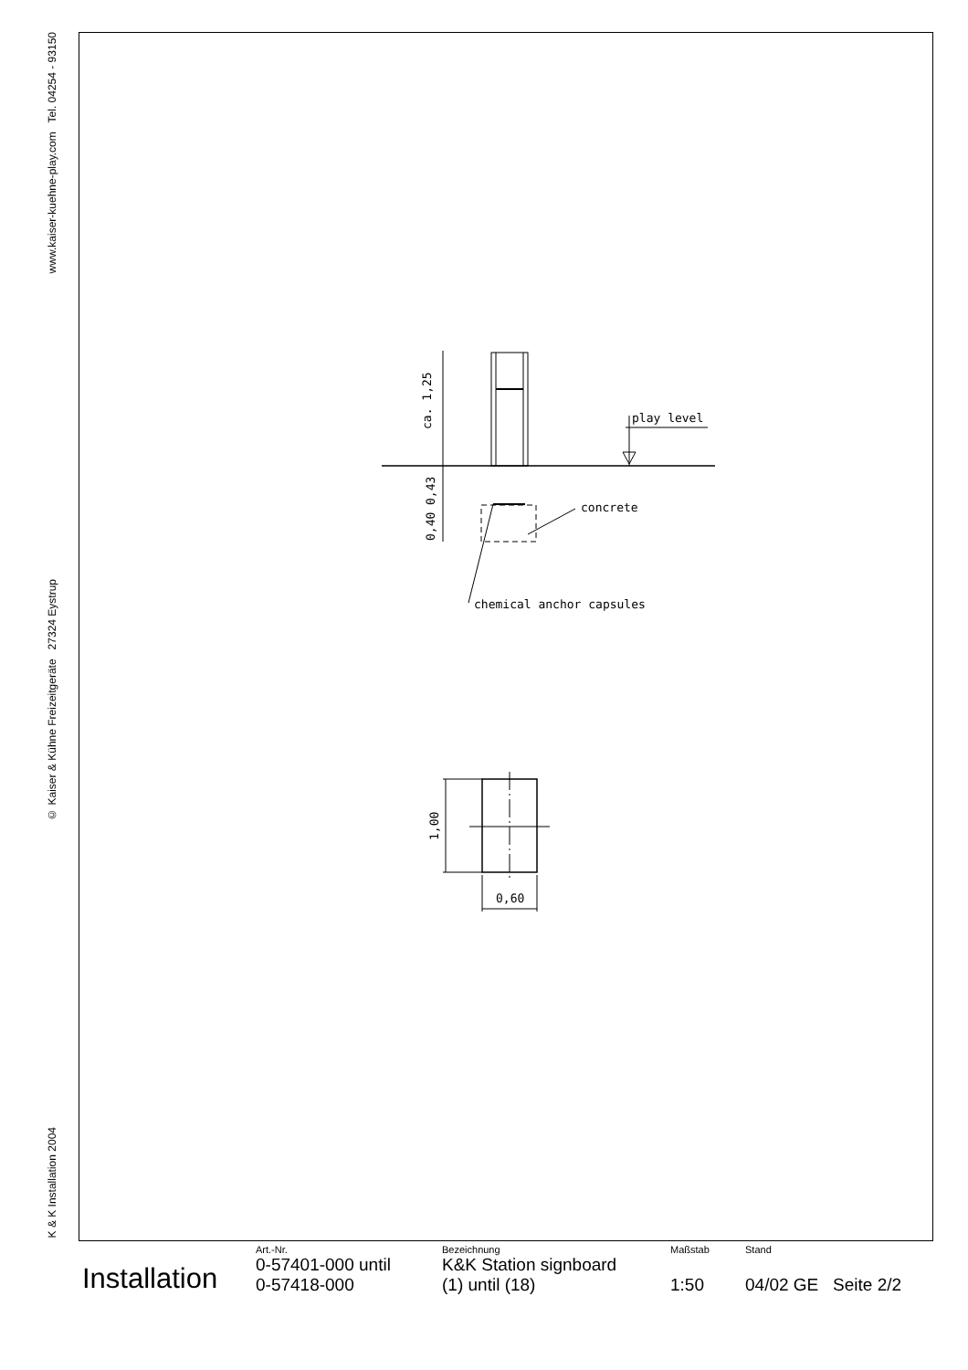www.kaiser-kuehne-play.com Tel. 04254 - 93150
© Kaiser & Kühne Freizeitgeräte 27324 Eystrup
K & K Installation 2004
ca. 1,25
0,43
0,40
play level
concrete
chemical anchor capsules
1,00
0,60
Installation
Art.-Nr.
0-57401-000 until
0-57418-000
Bezeichnung
K&K Station signboard
(1) until (18)
Maßstab
1:50
Stand
04/02 GE Seite 2/2